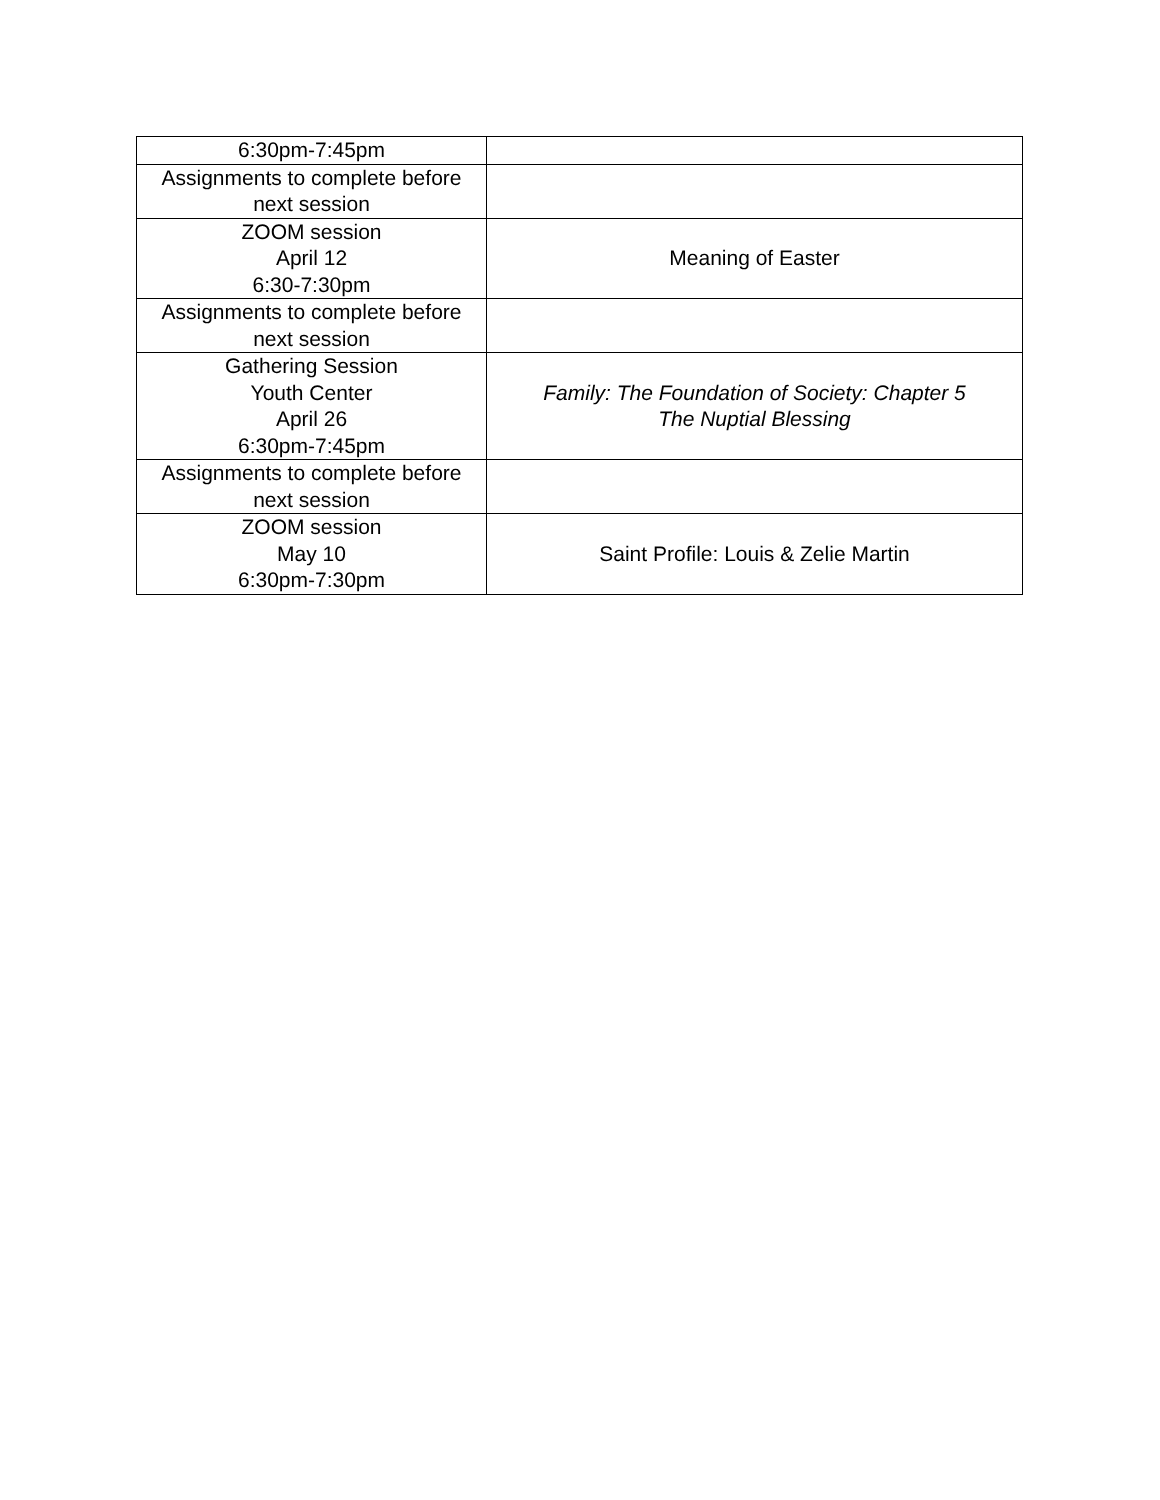| 6:30pm-7:45pm | |
| Assignments to complete before next session | |
| ZOOM session April 12 6:30-7:30pm | Meaning of Easter |
| Assignments to complete before next session | |
| Gathering Session Youth Center April 26 6:30pm-7:45pm | Family: The Foundation of Society: Chapter 5 The Nuptial Blessing |
| Assignments to complete before next session | |
| ZOOM session May 10 6:30pm-7:30pm | Saint Profile: Louis & Zelie Martin |